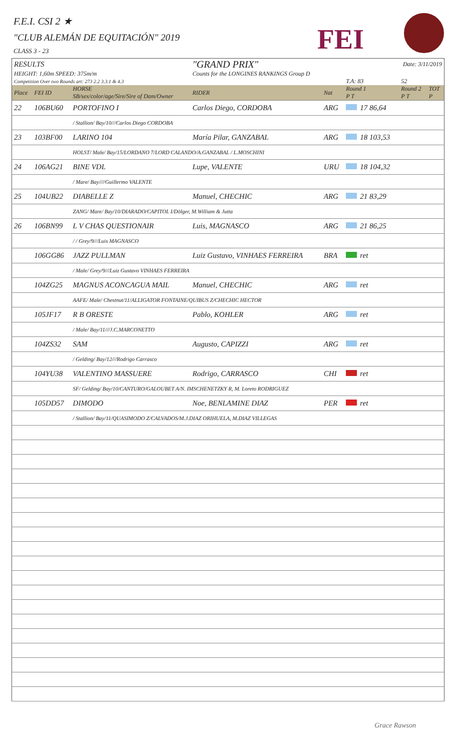F.E.I. CSI 2 ★
"CLUB ALEMÁN DE EQUITACIÓN" 2019
CLASS 3 - 23
FEI
| RESULTS | | | "GRAND PRIX" | | Date: 3/11/2019 | | |
| HEIGHT: 1,60m SPEED: 375m/m | | | Counts for the LONGINES RANKINGS Group D | | | | |
| Competition Over two Rounds art: 273 2.2 3.3.1 & 4.3 | | | | | T.A: 83 | 52 | |
| Place | FEI ID | HORSE SB/sex/color/age/Sire/Sire of Dam/Owner | RIDER | Nat | Round 1 P T | Round 2 P T | TOT P |
| 22 | 106BU60 | PORTOFINO I | Carlos Diego, CORDOBA | ARG | 17 86,64 | | |
| | | / Stallion/ Bay/10///Carlos Diego CORDOBA | | | | | |
| 23 | 103BF00 | LARINO 104 | María Pilar, GANZABAL | ARG | 18 103,53 | | |
| | | HOLST/ Male/ Bay/15/LORDANO 7/LORD CALANDO/A.GANZABAL / L.MOSCHINI | | | | | |
| 24 | 106AG21 | BINE VDL | Lupe, VALENTE | URU | 18 104,32 | | |
| | | / Mare/ Bay////Guillermo VALENTE | | | | | |
| 25 | 104UB22 | DIABELLE Z | Manuel, CHECHIC | ARG | 21 83,29 | | |
| | | ZANG/ Mare/ Bay/10/DIARADO/CAPITOL I/Dölger, M.William & Jutta | | | | | |
| 26 | 106BN99 | L V CHAS QUESTIONAIR | Luis, MAGNASCO | ARG | 21 86,25 | | |
| | | / / Grey/9///Luis MAGNASCO | | | | | |
| | 106GG86 | JAZZ PULLMAN | Luiz Gustavo, VINHAES FERREIRA | BRA | ret | | |
| | | / Male/ Grey/9///Luiz Gustavo VINHAES FERREIRA | | | | | |
| | 104ZG25 | MAGNUS ACONCAGUA MAIL | Manuel, CHECHIC | ARG | ret | | |
| | | AAFE/ Male/ Chestnut/11/ALLIGATOR FONTAINE/QUIBUS Z/CHECHIC HECTOR | | | | | |
| | 105JF17 | R B ORESTE | Pablo, KOHLER | ARG | ret | | |
| | | / Male/ Bay/11///J.C.MARCONETTO | | | | | |
| | 104ZS32 | SAM | Augusto, CAPIZZI | ARG | ret | | |
| | | / Gelding/ Bay/12///Rodrigo Carrasco | | | | | |
| | 104YU38 | VALENTINO MASSUERE | Rodrigo, CARRASCO | CHI | ret | | |
| | | SF/ Gelding/ Bay/10/CANTURO/GALOUBET A/N. IMSCHENETZKY R, M. Loreto RODRIGUEZ | | | | | |
| | 105DD57 | DIMODO | Noe, BENLAMINE DIAZ | PER | ret | | |
| | | / Stallion/ Bay/11/QUASIMODO Z/CALVADOS/M.J.DIAZ ORIHUELA, M.DIAZ VILLEGAS | | | | | |
Grace Rawson